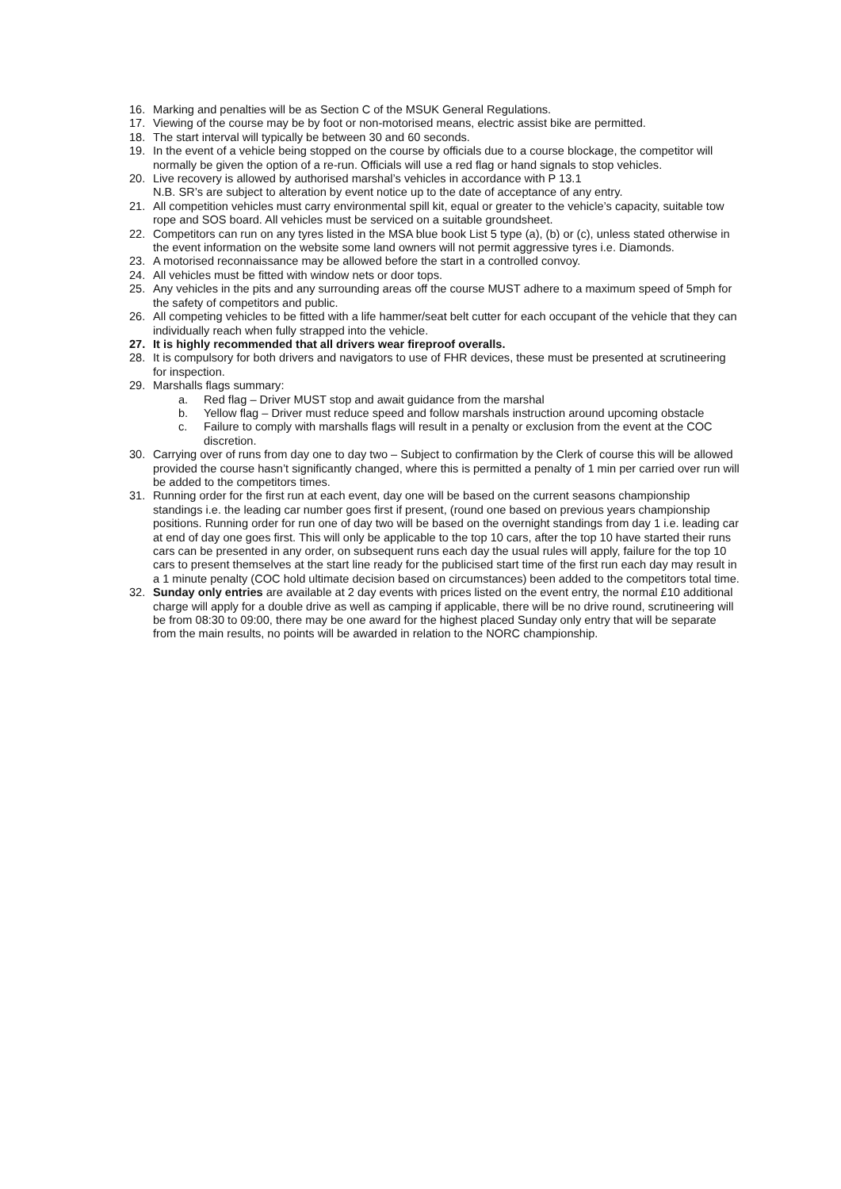16. Marking and penalties will be as Section C of the MSUK General Regulations.
17. Viewing of the course may be by foot or non-motorised means, electric assist bike are permitted.
18. The start interval will typically be between 30 and 60 seconds.
19. In the event of a vehicle being stopped on the course by officials due to a course blockage, the competitor will normally be given the option of a re-run. Officials will use a red flag or hand signals to stop vehicles.
20. Live recovery is allowed by authorised marshal’s vehicles in accordance with P 13.1
N.B. SR’s are subject to alteration by event notice up to the date of acceptance of any entry.
21. All competition vehicles must carry environmental spill kit, equal or greater to the vehicle’s capacity, suitable tow rope and SOS board. All vehicles must be serviced on a suitable groundsheet.
22. Competitors can run on any tyres listed in the MSA blue book List 5 type (a), (b) or (c), unless stated otherwise in the event information on the website some land owners will not permit aggressive tyres i.e. Diamonds.
23. A motorised reconnaissance may be allowed before the start in a controlled convoy.
24. All vehicles must be fitted with window nets or door tops.
25. Any vehicles in the pits and any surrounding areas off the course MUST adhere to a maximum speed of 5mph for the safety of competitors and public.
26. All competing vehicles to be fitted with a life hammer/seat belt cutter for each occupant of the vehicle that they can individually reach when fully strapped into the vehicle.
27. It is highly recommended that all drivers wear fireproof overalls.
28. It is compulsory for both drivers and navigators to use of FHR devices, these must be presented at scrutineering for inspection.
29. Marshalls flags summary:
a. Red flag – Driver MUST stop and await guidance from the marshal
b. Yellow flag – Driver must reduce speed and follow marshals instruction around upcoming obstacle
c. Failure to comply with marshalls flags will result in a penalty or exclusion from the event at the COC discretion.
30. Carrying over of runs from day one to day two – Subject to confirmation by the Clerk of course this will be allowed provided the course hasn’t significantly changed, where this is permitted a penalty of 1 min per carried over run will be added to the competitors times.
31. Running order for the first run at each event, day one will be based on the current seasons championship standings i.e. the leading car number goes first if present, (round one based on previous years championship positions. Running order for run one of day two will be based on the overnight standings from day 1 i.e. leading car at end of day one goes first. This will only be applicable to the top 10 cars, after the top 10 have started their runs cars can be presented in any order, on subsequent runs each day the usual rules will apply, failure for the top 10 cars to present themselves at the start line ready for the publicised start time of the first run each day may result in a 1 minute penalty (COC hold ultimate decision based on circumstances) been added to the competitors total time.
32. Sunday only entries are available at 2 day events with prices listed on the event entry, the normal £10 additional charge will apply for a double drive as well as camping if applicable, there will be no drive round, scrutineering will be from 08:30 to 09:00, there may be one award for the highest placed Sunday only entry that will be separate from the main results, no points will be awarded in relation to the NORC championship.